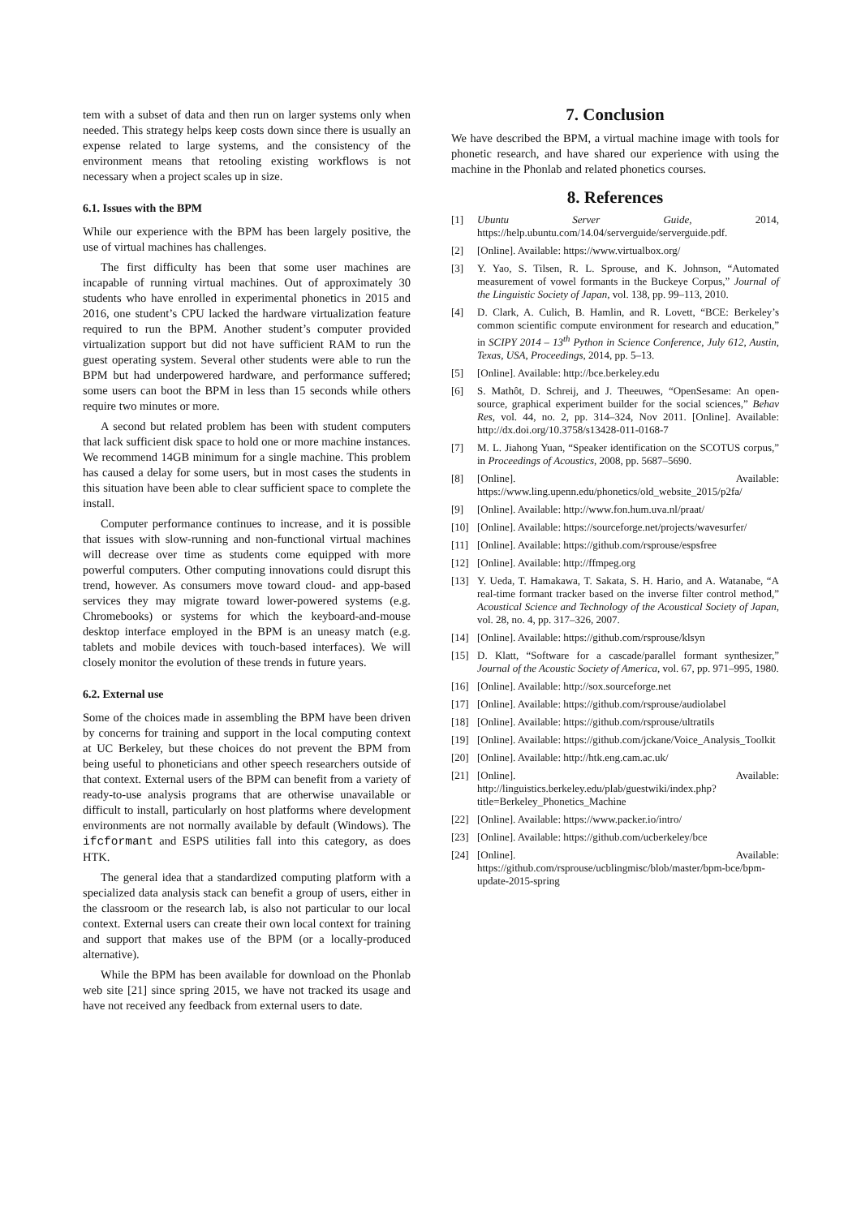tem with a subset of data and then run on larger systems only when needed. This strategy helps keep costs down since there is usually an expense related to large systems, and the consistency of the environment means that retooling existing workflows is not necessary when a project scales up in size.
6.1. Issues with the BPM
While our experience with the BPM has been largely positive, the use of virtual machines has challenges.
The first difficulty has been that some user machines are incapable of running virtual machines. Out of approximately 30 students who have enrolled in experimental phonetics in 2015 and 2016, one student’s CPU lacked the hardware virtualization feature required to run the BPM. Another student’s computer provided virtualization support but did not have sufficient RAM to run the guest operating system. Several other students were able to run the BPM but had underpowered hardware, and performance suffered; some users can boot the BPM in less than 15 seconds while others require two minutes or more.
A second but related problem has been with student computers that lack sufficient disk space to hold one or more machine instances. We recommend 14GB minimum for a single machine. This problem has caused a delay for some users, but in most cases the students in this situation have been able to clear sufficient space to complete the install.
Computer performance continues to increase, and it is possible that issues with slow-running and non-functional virtual machines will decrease over time as students come equipped with more powerful computers. Other computing innovations could disrupt this trend, however. As consumers move toward cloud- and app-based services they may migrate toward lower-powered systems (e.g. Chromebooks) or systems for which the keyboard-and-mouse desktop interface employed in the BPM is an uneasy match (e.g. tablets and mobile devices with touch-based interfaces). We will closely monitor the evolution of these trends in future years.
6.2. External use
Some of the choices made in assembling the BPM have been driven by concerns for training and support in the local computing context at UC Berkeley, but these choices do not prevent the BPM from being useful to phoneticians and other speech researchers outside of that context. External users of the BPM can benefit from a variety of ready-to-use analysis programs that are otherwise unavailable or difficult to install, particularly on host platforms where development environments are not normally available by default (Windows). The ifcformant and ESPS utilities fall into this category, as does HTK.
The general idea that a standardized computing platform with a specialized data analysis stack can benefit a group of users, either in the classroom or the research lab, is also not particular to our local context. External users can create their own local context for training and support that makes use of the BPM (or a locally-produced alternative).
While the BPM has been available for download on the Phonlab web site [21] since spring 2015, we have not tracked its usage and have not received any feedback from external users to date.
7. Conclusion
We have described the BPM, a virtual machine image with tools for phonetic research, and have shared our experience with using the machine in the Phonlab and related phonetics courses.
8. References
[1] Ubuntu Server Guide, 2014, https://help.ubuntu.com/14.04/serverguide/serverguide.pdf.
[2] [Online]. Available: https://www.virtualbox.org/
[3] Y. Yao, S. Tilsen, R. L. Sprouse, and K. Johnson, “Automated measurement of vowel formants in the Buckeye Corpus,” Journal of the Linguistic Society of Japan, vol. 138, pp. 99–113, 2010.
[4] D. Clark, A. Culich, B. Hamlin, and R. Lovett, “BCE: Berkeley’s common scientific compute environment for research and education,” in SCIPY 2014 – 13<sup>th</sup> Python in Science Conference, July 612, Austin, Texas, USA, Proceedings, 2014, pp. 5–13.
[5] [Online]. Available: http://bce.berkeley.edu
[6] S. Mathôt, D. Schreij, and J. Theeuwes, “OpenSesame: An open-source, graphical experiment builder for the social sciences,” Behav Res, vol. 44, no. 2, pp. 314–324, Nov 2011. [Online]. Available: http://dx.doi.org/10.3758/s13428-011-0168-7
[7] M. L. Jiahong Yuan, “Speaker identification on the SCOTUS corpus,” in Proceedings of Acoustics, 2008, pp. 5687–5690.
[8] [Online]. Available: https://www.ling.upenn.edu/phonetics/old_website_2015/p2fa/
[9] [Online]. Available: http://www.fon.hum.uva.nl/praat/
[10] [Online]. Available: https://sourceforge.net/projects/wavesurfer/
[11] [Online]. Available: https://github.com/rsprouse/espsfree
[12] [Online]. Available: http://ffmpeg.org
[13] Y. Ueda, T. Hamakawa, T. Sakata, S. H. Hario, and A. Watanabe, “A real-time formant tracker based on the inverse filter control method,” Acoustical Science and Technology of the Acoustical Society of Japan, vol. 28, no. 4, pp. 317–326, 2007.
[14] [Online]. Available: https://github.com/rsprouse/klsyn
[15] D. Klatt, “Software for a cascade/parallel formant synthesizer,” Journal of the Acoustic Society of America, vol. 67, pp. 971–995, 1980.
[16] [Online]. Available: http://sox.sourceforge.net
[17] [Online]. Available: https://github.com/rsprouse/audiolabel
[18] [Online]. Available: https://github.com/rsprouse/ultratils
[19] [Online]. Available: https://github.com/jckane/Voice_Analysis_Toolkit
[20] [Online]. Available: http://htk.eng.cam.ac.uk/
[21] [Online]. Available: http://linguistics.berkeley.edu/plab/guestwiki/index.php?title=Berkeley_Phonetics_Machine
[22] [Online]. Available: https://www.packer.io/intro/
[23] [Online]. Available: https://github.com/ucberkeley/bce
[24] [Online]. Available: https://github.com/rsprouse/ucblingmisc/blob/master/bpm-bce/bpm-update-2015-spring